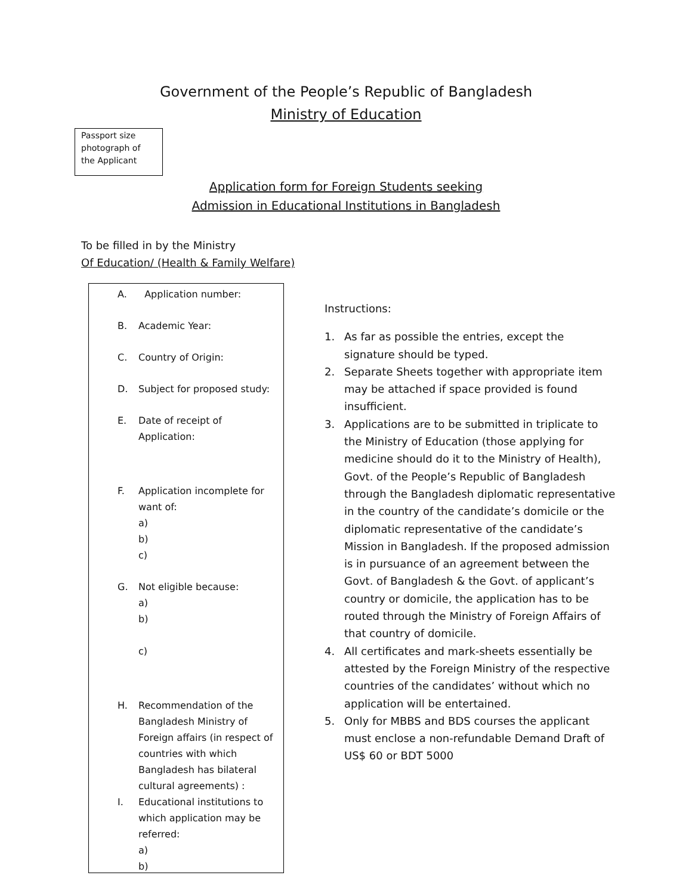Government of the People’s Republic of Bangladesh
Ministry of Education
Passport size
photograph of
the Applicant
Application form for Foreign Students seeking
Admission in Educational Institutions in Bangladesh
To be filled in by the Ministry
Of Education/ (Health & Family Welfare)
A. Application number:
B. Academic Year:
C. Country of Origin:
D. Subject for proposed study:
E. Date of receipt of
Application:
F. Application incomplete for
want of:
a)
b)
c)
G. Not eligible because:
a)
b)
c)
H. Recommendation of the Bangladesh Ministry of Foreign affairs (in respect of countries with which Bangladesh has bilateral cultural agreements) :
I. Educational institutions to which application may be referred:
a)
b)
Instructions:
1. As far as possible the entries, except the signature should be typed.
2. Separate Sheets together with appropriate item may be attached if space provided is found insufficient.
3. Applications are to be submitted in triplicate to the Ministry of Education (those applying for medicine should do it to the Ministry of Health), Govt. of the People’s Republic of Bangladesh through the Bangladesh diplomatic representative in the country of the candidate’s domicile or the diplomatic representative of the candidate’s Mission in Bangladesh. If the proposed admission is in pursuance of an agreement between the Govt. of Bangladesh & the Govt. of applicant’s country or domicile, the application has to be routed through the Ministry of Foreign Affairs of that country of domicile.
4. All certificates and mark-sheets essentially be attested by the Foreign Ministry of the respective countries of the candidates’ without which no application will be entertained.
5. Only for MBBS and BDS courses the applicant must enclose a non-refundable Demand Draft of US$ 60 or BDT 5000